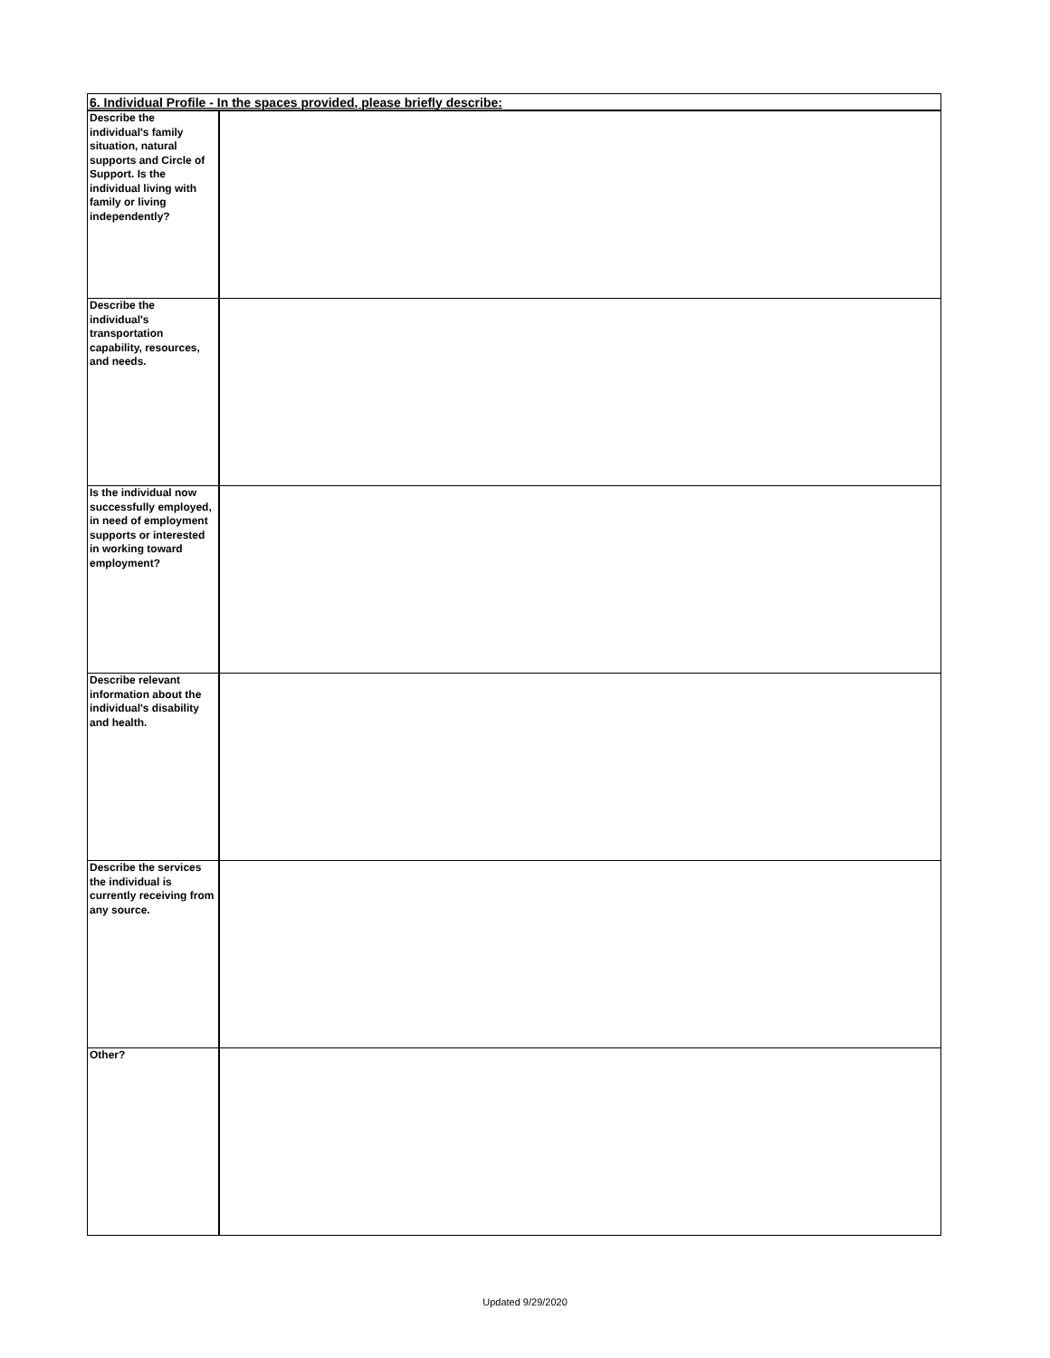| 6. Individual Profile - In the spaces provided, please briefly describe: | |
| --- | --- |
| Describe the individual's family situation, natural supports and Circle of Support. Is the individual living with family or living independently? | |
| Describe the individual's transportation capability, resources, and needs. | |
| Is the individual now successfully employed, in need of employment supports or interested in working toward employment? | |
| Describe relevant information about the individual's disability and health. | |
| Describe the services the individual is currently receiving from any source. | |
| Other? | |
Updated 9/29/2020